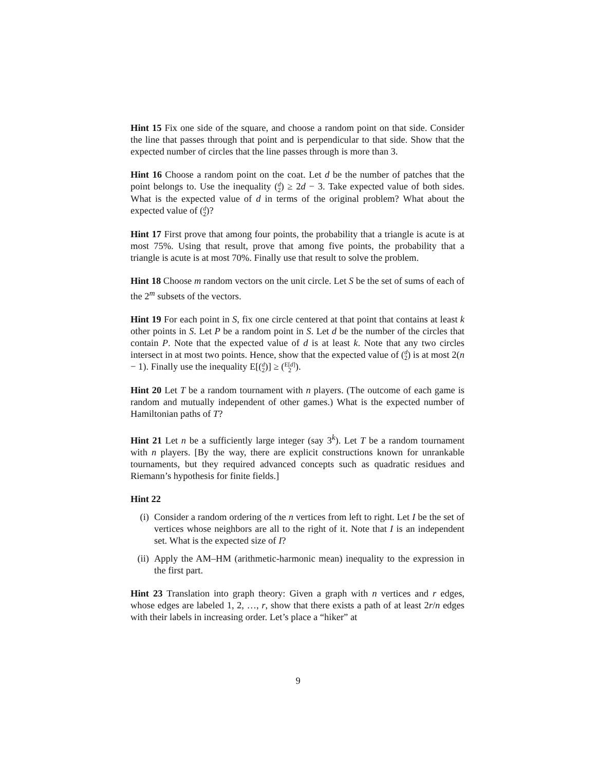Hint 15 Fix one side of the square, and choose a random point on that side. Consider the line that passes through that point and is perpendicular to that side. Show that the expected number of circles that the line passes through is more than 3.
Hint 16 Choose a random point on the coat. Let d be the number of patches that the point belongs to. Use the inequality (d
2) ≥ 2d − 3. Take expected value of both sides. What is the expected value of d in terms of the original problem? What about the expected value of (d
2)?
Hint 17 First prove that among four points, the probability that a triangle is acute is at most 75%. Using that result, prove that among five points, the probability that a triangle is acute is at most 70%. Finally use that result to solve the problem.
Hint 18 Choose m random vectors on the unit circle. Let S be the set of sums of each of the 2<sup>m</sup> subsets of the vectors.
Hint 19 For each point in S, fix one circle centered at that point that contains at least k other points in S. Let P be a random point in S. Let d be the number of the circles that contain P. Note that the expected value of d is at least k. Note that any two circles intersect in at most two points. Hence, show that the expected value of (d
2) is at most 2(n − 1). Finally use the inequality E[(d
2)] ≥ (E[d]
2).
Hint 20 Let T be a random tournament with n players. (The outcome of each game is random and mutually independent of other games.) What is the expected number of Hamiltonian paths of T?
Hint 21 Let n be a sufficiently large integer (say 3<sup>k</sup>). Let T be a random tournament with n players. [By the way, there are explicit constructions known for unrankable tournaments, but they required advanced concepts such as quadratic residues and Riemann’s hypothesis for finite fields.]
Hint 22
(i) Consider a random ordering of the n vertices from left to right. Let I be the set of vertices whose neighbors are all to the right of it. Note that I is an independent set. What is the expected size of I?
(ii) Apply the AM–HM (arithmetic-harmonic mean) inequality to the expression in the first part.
Hint 23 Translation into graph theory: Given a graph with n vertices and r edges, whose edges are labeled 1, 2, …, r, show that there exists a path of at least 2r/n edges with their labels in increasing order. Let’s place a “hiker” at
9